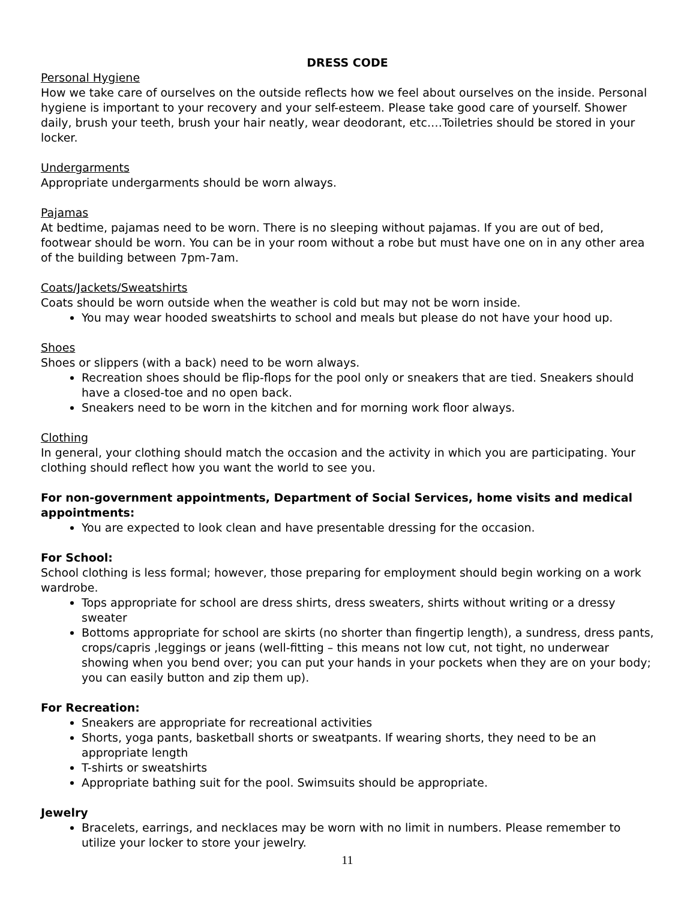DRESS CODE
Personal Hygiene
How we take care of ourselves on the outside reflects how we feel about ourselves on the inside. Personal hygiene is important to your recovery and your self-esteem. Please take good care of yourself. Shower daily, brush your teeth, brush your hair neatly, wear deodorant, etc.…Toiletries should be stored in your locker.
Undergarments
Appropriate undergarments should be worn always.
Pajamas
At bedtime, pajamas need to be worn. There is no sleeping without pajamas. If you are out of bed, footwear should be worn. You can be in your room without a robe but must have one on in any other area of the building between 7pm-7am.
Coats/Jackets/Sweatshirts
Coats should be worn outside when the weather is cold but may not be worn inside.
You may wear hooded sweatshirts to school and meals but please do not have your hood up.
Shoes
Shoes or slippers (with a back) need to be worn always.
Recreation shoes should be flip-flops for the pool only or sneakers that are tied. Sneakers should have a closed-toe and no open back.
Sneakers need to be worn in the kitchen and for morning work floor always.
Clothing
In general, your clothing should match the occasion and the activity in which you are participating. Your clothing should reflect how you want the world to see you.
For non-government appointments, Department of Social Services, home visits and medical appointments:
You are expected to look clean and have presentable dressing for the occasion.
For School:
School clothing is less formal; however, those preparing for employment should begin working on a work wardrobe.
Tops appropriate for school are dress shirts, dress sweaters, shirts without writing or a dressy sweater
Bottoms appropriate for school are skirts (no shorter than fingertip length), a sundress, dress pants, crops/capris ,leggings or jeans (well-fitting – this means not low cut, not tight, no underwear showing when you bend over; you can put your hands in your pockets when they are on your body; you can easily button and zip them up).
For Recreation:
Sneakers are appropriate for recreational activities
Shorts, yoga pants, basketball shorts or sweatpants. If wearing shorts, they need to be an appropriate length
T-shirts or sweatshirts
Appropriate bathing suit for the pool. Swimsuits should be appropriate.
Jewelry
Bracelets, earrings, and necklaces may be worn with no limit in numbers. Please remember to utilize your locker to store your jewelry.
11